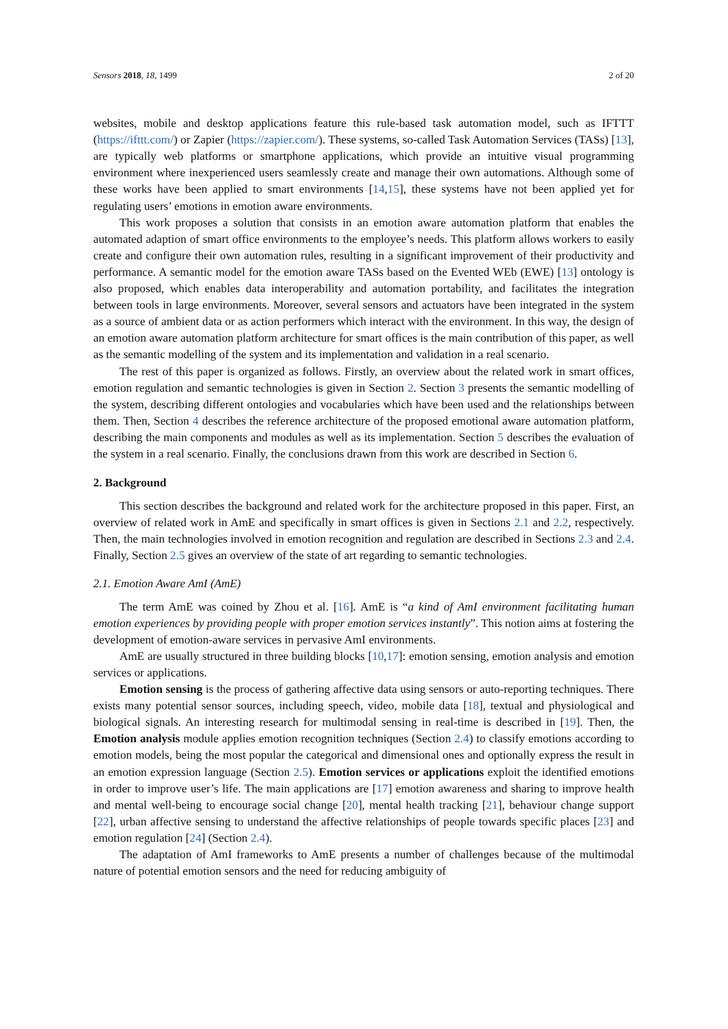Sensors 2018, 18, 1499 2 of 20
websites, mobile and desktop applications feature this rule-based task automation model, such as IFTTT (https://ifttt.com/) or Zapier (https://zapier.com/). These systems, so-called Task Automation Services (TASs) [13], are typically web platforms or smartphone applications, which provide an intuitive visual programming environment where inexperienced users seamlessly create and manage their own automations. Although some of these works have been applied to smart environments [14,15], these systems have not been applied yet for regulating users’ emotions in emotion aware environments.
This work proposes a solution that consists in an emotion aware automation platform that enables the automated adaption of smart office environments to the employee’s needs. This platform allows workers to easily create and configure their own automation rules, resulting in a significant improvement of their productivity and performance. A semantic model for the emotion aware TASs based on the Evented WEb (EWE) [13] ontology is also proposed, which enables data interoperability and automation portability, and facilitates the integration between tools in large environments. Moreover, several sensors and actuators have been integrated in the system as a source of ambient data or as action performers which interact with the environment. In this way, the design of an emotion aware automation platform architecture for smart offices is the main contribution of this paper, as well as the semantic modelling of the system and its implementation and validation in a real scenario.
The rest of this paper is organized as follows. Firstly, an overview about the related work in smart offices, emotion regulation and semantic technologies is given in Section 2. Section 3 presents the semantic modelling of the system, describing different ontologies and vocabularies which have been used and the relationships between them. Then, Section 4 describes the reference architecture of the proposed emotional aware automation platform, describing the main components and modules as well as its implementation. Section 5 describes the evaluation of the system in a real scenario. Finally, the conclusions drawn from this work are described in Section 6.
2. Background
This section describes the background and related work for the architecture proposed in this paper. First, an overview of related work in AmE and specifically in smart offices is given in Sections 2.1 and 2.2, respectively. Then, the main technologies involved in emotion recognition and regulation are described in Sections 2.3 and 2.4. Finally, Section 2.5 gives an overview of the state of art regarding to semantic technologies.
2.1. Emotion Aware AmI (AmE)
The term AmE was coined by Zhou et al. [16]. AmE is “a kind of AmI environment facilitating human emotion experiences by providing people with proper emotion services instantly”. This notion aims at fostering the development of emotion-aware services in pervasive AmI environments.
AmE are usually structured in three building blocks [10,17]: emotion sensing, emotion analysis and emotion services or applications.
Emotion sensing is the process of gathering affective data using sensors or auto-reporting techniques. There exists many potential sensor sources, including speech, video, mobile data [18], textual and physiological and biological signals. An interesting research for multimodal sensing in real-time is described in [19]. Then, the Emotion analysis module applies emotion recognition techniques (Section 2.4) to classify emotions according to emotion models, being the most popular the categorical and dimensional ones and optionally express the result in an emotion expression language (Section 2.5). Emotion services or applications exploit the identified emotions in order to improve user’s life. The main applications are [17] emotion awareness and sharing to improve health and mental well-being to encourage social change [20], mental health tracking [21], behaviour change support [22], urban affective sensing to understand the affective relationships of people towards specific places [23] and emotion regulation [24] (Section 2.4).
The adaptation of AmI frameworks to AmE presents a number of challenges because of the multimodal nature of potential emotion sensors and the need for reducing ambiguity of